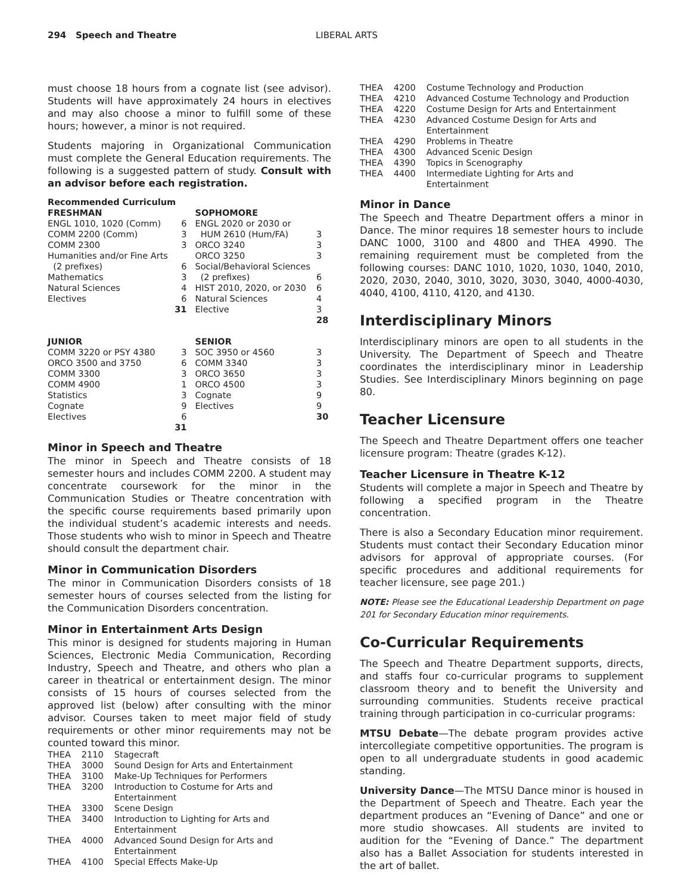294 Speech and Theatre LIBERAL ARTS
must choose 18 hours from a cognate list (see advisor). Students will have approximately 24 hours in electives and may also choose a minor to fulfill some of these hours; however, a minor is not required.
Students majoring in Organizational Communication must complete the General Education requirements. The following is a suggested pattern of study. Consult with an advisor before each registration.
| Recommended Curriculum | | | |
| --- | --- | --- | --- |
| FRESHMAN | | SOPHOMORE | |
| ENGL 1010, 1020 (Comm) | 6 | ENGL 2020 or 2030 or | |
| COMM 2200 (Comm) | 3 | HUM 2610 (Hum/FA) | 3 |
| COMM 2300 | 3 | ORCO 3240 | 3 |
| Humanities and/or Fine Arts | | ORCO 3250 | 3 |
| (2 prefixes) | 6 | Social/Behavioral Sciences | |
| Mathematics | 3 | (2 prefixes) | 6 |
| Natural Sciences | 4 | HIST 2010, 2020, or 2030 | 6 |
| Electives | 6 | Natural Sciences | 4 |
| | 31 | Elective | 3 |
| | | | 28 |
| JUNIOR | | SENIOR | |
| COMM 3220 or PSY 4380 | 3 | SOC 3950 or 4560 | 3 |
| ORCO 3500 and 3750 | 6 | COMM 3340 | 3 |
| COMM 3300 | 3 | ORCO 3650 | 3 |
| COMM 4900 | 1 | ORCO 4500 | 3 |
| Statistics | 3 | Cognate | 9 |
| Cognate | 9 | Electives | 9 |
| Electives | 6 | | 30 |
| | 31 | | |
Minor in Speech and Theatre
The minor in Speech and Theatre consists of 18 semester hours and includes COMM 2200. A student may concentrate coursework for the minor in the Communication Studies or Theatre concentration with the specific course requirements based primarily upon the individual student’s academic interests and needs. Those students who wish to minor in Speech and Theatre should consult the department chair.
Minor in Communication Disorders
The minor in Communication Disorders consists of 18 semester hours of courses selected from the listing for the Communication Disorders concentration.
Minor in Entertainment Arts Design
This minor is designed for students majoring in Human Sciences, Electronic Media Communication, Recording Industry, Speech and Theatre, and others who plan a career in theatrical or entertainment design. The minor consists of 15 hours of courses selected from the approved list (below) after consulting with the minor advisor. Courses taken to meet major field of study requirements or other minor requirements may not be counted toward this minor.
| THEA | 2110 | Stagecraft |
| THEA | 3000 | Sound Design for Arts and Entertainment |
| THEA | 3100 | Make-Up Techniques for Performers |
| THEA | 3200 | Introduction to Costume for Arts and Entertainment |
| THEA | 3300 | Scene Design |
| THEA | 3400 | Introduction to Lighting for Arts and Entertainment |
| THEA | 4000 | Advanced Sound Design for Arts and Entertainment |
| THEA | 4100 | Special Effects Make-Up |
| THEA | 4200 | Costume Technology and Production |
| THEA | 4210 | Advanced Costume Technology and Production |
| THEA | 4220 | Costume Design for Arts and Entertainment |
| THEA | 4230 | Advanced Costume Design for Arts and Entertainment |
| THEA | 4290 | Problems in Theatre |
| THEA | 4300 | Advanced Scenic Design |
| THEA | 4390 | Topics in Scenography |
| THEA | 4400 | Intermediate Lighting for Arts and Entertainment |
Minor in Dance
The Speech and Theatre Department offers a minor in Dance. The minor requires 18 semester hours to include DANC 1000, 3100 and 4800 and THEA 4990. The remaining requirement must be completed from the following courses: DANC 1010, 1020, 1030, 1040, 2010, 2020, 2030, 2040, 3010, 3020, 3030, 3040, 4000-4030, 4040, 4100, 4110, 4120, and 4130.
Interdisciplinary Minors
Interdisciplinary minors are open to all students in the University. The Department of Speech and Theatre coordinates the interdisciplinary minor in Leadership Studies. See Interdisciplinary Minors beginning on page 80.
Teacher Licensure
The Speech and Theatre Department offers one teacher licensure program: Theatre (grades K-12).
Teacher Licensure in Theatre K-12
Students will complete a major in Speech and Theatre by following a specified program in the Theatre concentration.
There is also a Secondary Education minor requirement. Students must contact their Secondary Education minor advisors for approval of appropriate courses. (For specific procedures and additional requirements for teacher licensure, see page 201.)
NOTE: Please see the Educational Leadership Department on page 201 for Secondary Education minor requirements.
Co-Curricular Requirements
The Speech and Theatre Department supports, directs, and staffs four co-curricular programs to supplement classroom theory and to benefit the University and surrounding communities. Students receive practical training through participation in co-curricular programs:
MTSU Debate—The debate program provides active intercollegiate competitive opportunities. The program is open to all undergraduate students in good academic standing.
University Dance—The MTSU Dance minor is housed in the Department of Speech and Theatre. Each year the department produces an “Evening of Dance” and one or more studio showcases. All students are invited to audition for the “Evening of Dance.” The department also has a Ballet Association for students interested in the art of ballet.